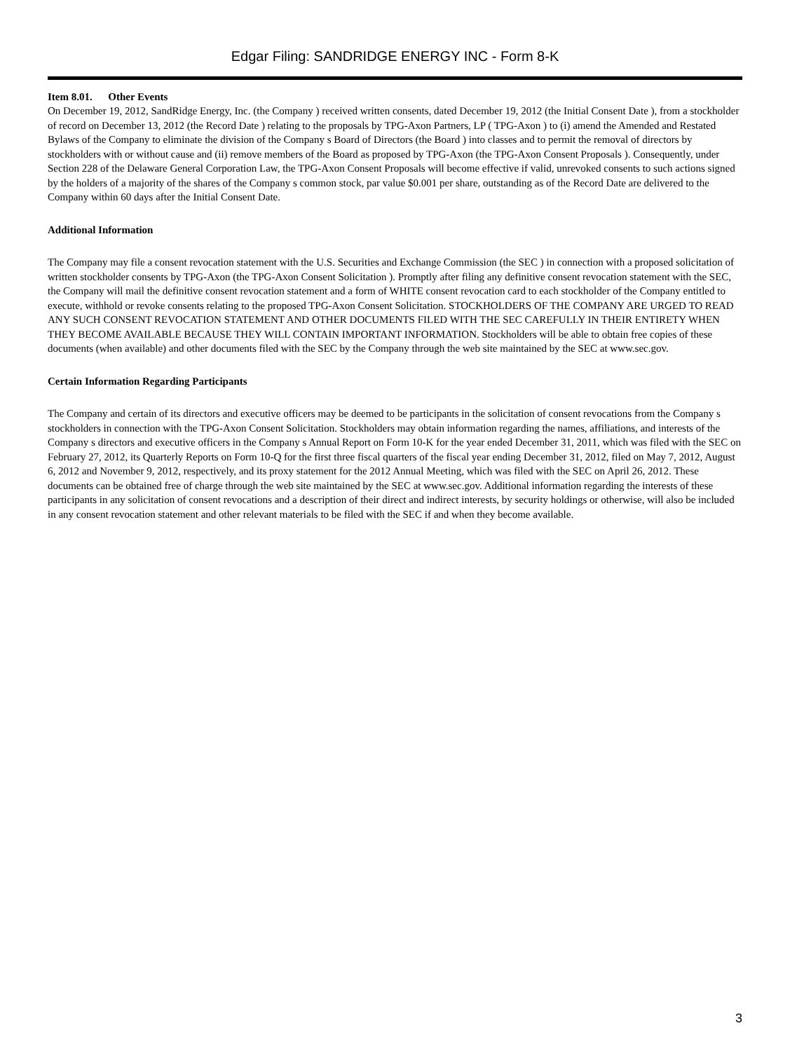Edgar Filing: SANDRIDGE ENERGY INC - Form 8-K
Item 8.01. Other Events
On December 19, 2012, SandRidge Energy, Inc. (the Company ) received written consents, dated December 19, 2012 (the Initial Consent Date ), from a stockholder of record on December 13, 2012 (the Record Date ) relating to the proposals by TPG-Axon Partners, LP ( TPG-Axon ) to (i) amend the Amended and Restated Bylaws of the Company to eliminate the division of the Company s Board of Directors (the Board ) into classes and to permit the removal of directors by stockholders with or without cause and (ii) remove members of the Board as proposed by TPG-Axon (the TPG-Axon Consent Proposals ). Consequently, under Section 228 of the Delaware General Corporation Law, the TPG-Axon Consent Proposals will become effective if valid, unrevoked consents to such actions signed by the holders of a majority of the shares of the Company s common stock, par value $0.001 per share, outstanding as of the Record Date are delivered to the Company within 60 days after the Initial Consent Date.
Additional Information
The Company may file a consent revocation statement with the U.S. Securities and Exchange Commission (the SEC ) in connection with a proposed solicitation of written stockholder consents by TPG-Axon (the TPG-Axon Consent Solicitation ). Promptly after filing any definitive consent revocation statement with the SEC, the Company will mail the definitive consent revocation statement and a form of WHITE consent revocation card to each stockholder of the Company entitled to execute, withhold or revoke consents relating to the proposed TPG-Axon Consent Solicitation. STOCKHOLDERS OF THE COMPANY ARE URGED TO READ ANY SUCH CONSENT REVOCATION STATEMENT AND OTHER DOCUMENTS FILED WITH THE SEC CAREFULLY IN THEIR ENTIRETY WHEN THEY BECOME AVAILABLE BECAUSE THEY WILL CONTAIN IMPORTANT INFORMATION. Stockholders will be able to obtain free copies of these documents (when available) and other documents filed with the SEC by the Company through the web site maintained by the SEC at www.sec.gov.
Certain Information Regarding Participants
The Company and certain of its directors and executive officers may be deemed to be participants in the solicitation of consent revocations from the Company s stockholders in connection with the TPG-Axon Consent Solicitation. Stockholders may obtain information regarding the names, affiliations, and interests of the Company s directors and executive officers in the Company s Annual Report on Form 10-K for the year ended December 31, 2011, which was filed with the SEC on February 27, 2012, its Quarterly Reports on Form 10-Q for the first three fiscal quarters of the fiscal year ending December 31, 2012, filed on May 7, 2012, August 6, 2012 and November 9, 2012, respectively, and its proxy statement for the 2012 Annual Meeting, which was filed with the SEC on April 26, 2012. These documents can be obtained free of charge through the web site maintained by the SEC at www.sec.gov. Additional information regarding the interests of these participants in any solicitation of consent revocations and a description of their direct and indirect interests, by security holdings or otherwise, will also be included in any consent revocation statement and other relevant materials to be filed with the SEC if and when they become available.
3